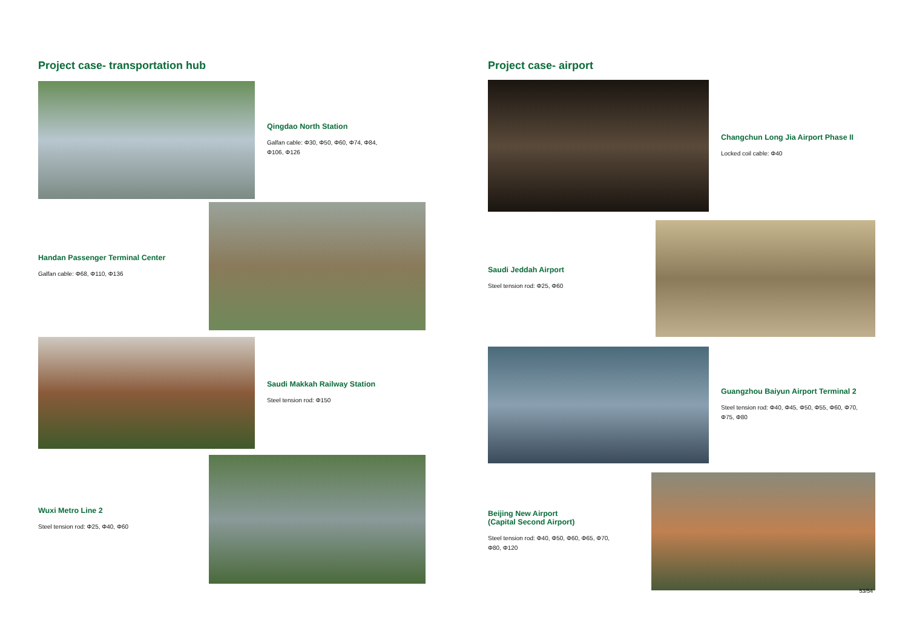Project case- transportation hub
Qingdao North Station
Galfan cable: Φ30, Φ50, Φ60, Φ74, Φ84,
Φ106, Φ126
Handan Passenger Terminal Center
Galfan cable: Φ68, Φ110, Φ136
Saudi Makkah Railway Station
Steel tension rod: Φ150
Wuxi Metro Line 2
Steel tension rod: Φ25, Φ40, Φ60
Project case- airport
Changchun Long Jia Airport Phase II
Locked coil cable: Φ40
Saudi Jeddah Airport
Steel tension rod: Φ25, Φ60
Guangzhou Baiyun Airport Terminal 2
Steel tension rod: Φ40, Φ45, Φ50, Φ55, Φ60, Φ70,
Φ75, Φ80
Beijing New Airport
(Capital Second Airport)
Steel tension rod: Φ40, Φ50, Φ60, Φ65, Φ70,
Φ80, Φ120
53/54